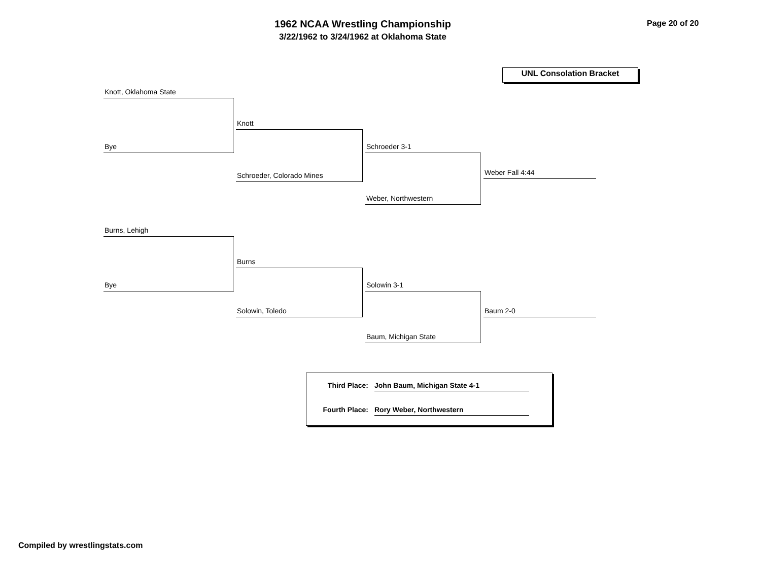1962 NCAA Wrestling Championship
3/22/1962 to 3/24/1962 at Oklahoma State
Page 20 of 20
UNL Consolation Bracket
Knott, Oklahoma State
Bye
Knott
Schroeder, Colorado Mines
Schroeder 3-1
Weber, Northwestern
Weber Fall 4:44
Burns, Lehigh
Bye
Burns
Solowin, Toledo
Solowin 3-1
Baum, Michigan State
Baum 2-0
Third Place: John Baum, Michigan State 4-1
Fourth Place: Rory Weber, Northwestern
Compiled by wrestlingstats.com